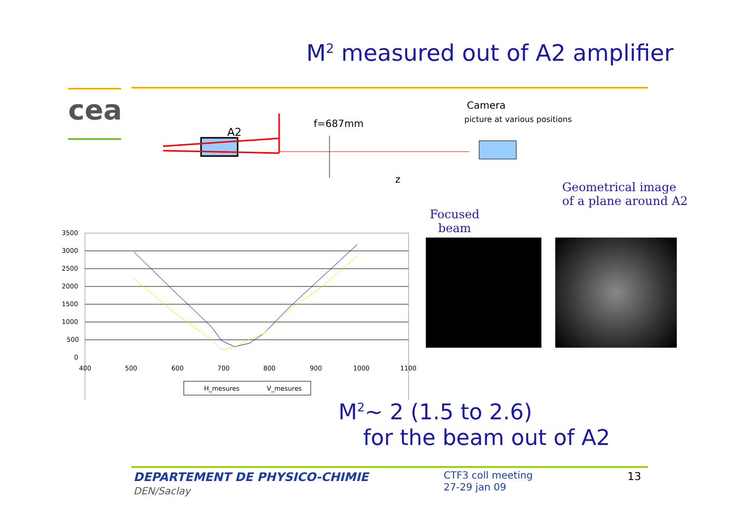M<sup>2</sup> measured out of A2 amplifier
cea
A2
f=687mm
z
Camera
picture at various positions
Focused
beam
Geometrical image
of a plane around A2
3500
3000
2500
2000
1500
1000
500
0
400
500
600
700
800
900
1000
1100
H_mesures
V_mesures
M<sup>2</sup>~ 2 (1.5 to 2.6)
for the beam out of A2
DEPARTEMENT DE PHYSICO-CHIMIE
DEN/Saclay
CTF3 coll meeting
27-29 jan 09
13